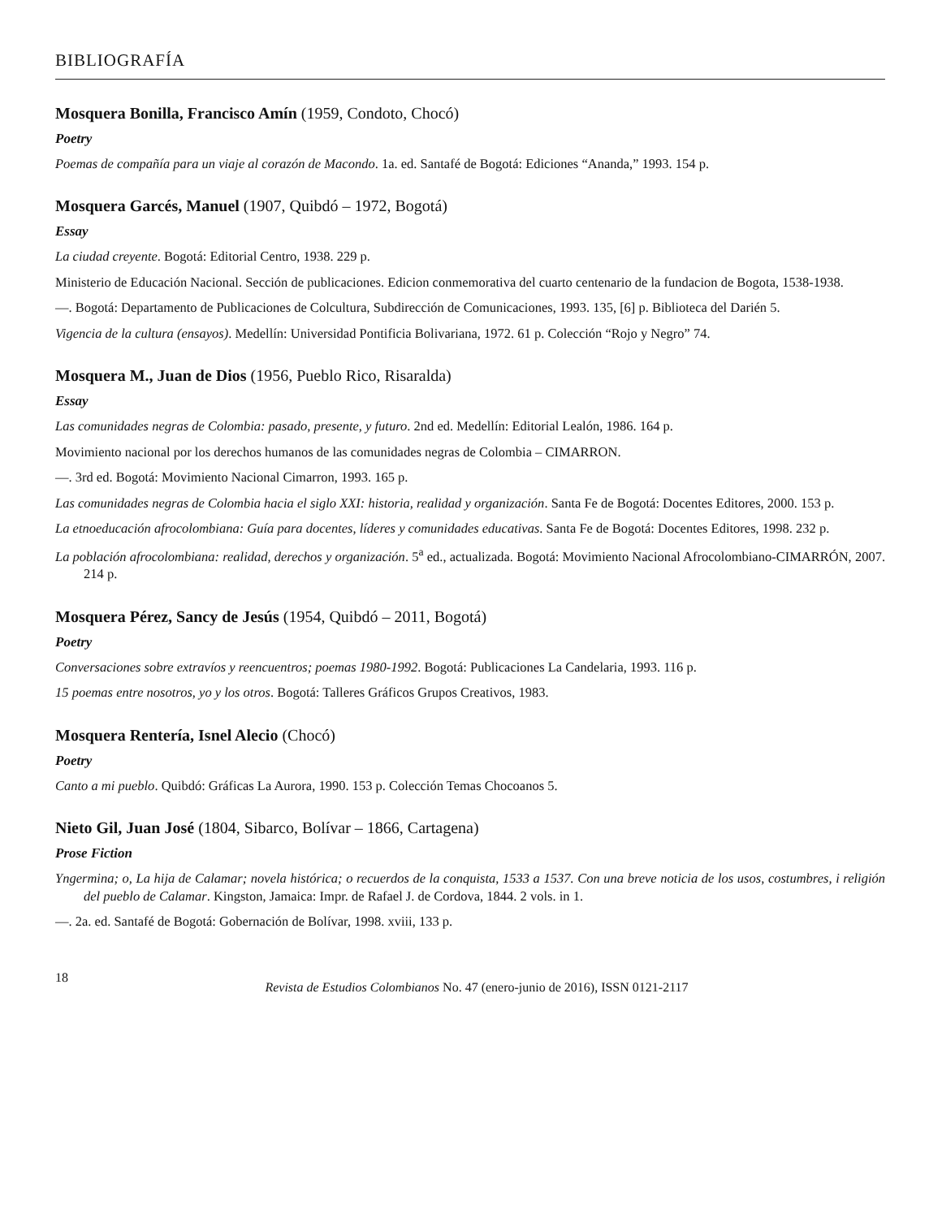BIBLIOGRAFÍA
Mosquera Bonilla, Francisco Amín (1959, Condoto, Chocó)
Poetry
Poemas de compañía para un viaje al corazón de Macondo. 1a. ed. Santafé de Bogotá: Ediciones “Ananda,” 1993. 154 p.
Mosquera Garcés, Manuel (1907, Quibdó – 1972, Bogotá)
Essay
La ciudad creyente. Bogotá: Editorial Centro, 1938. 229 p.
Ministerio de Educación Nacional. Sección de publicaciones. Edicion conmemorativa del cuarto centenario de la fundacion de Bogota, 1538-1938.
—. Bogotá: Departamento de Publicaciones de Colcultura, Subdirección de Comunicaciones, 1993. 135, [6] p. Biblioteca del Darién 5.
Vigencia de la cultura (ensayos). Medellín: Universidad Pontificia Bolivariana, 1972. 61 p. Colección “Rojo y Negro” 74.
Mosquera M., Juan de Dios (1956, Pueblo Rico, Risaralda)
Essay
Las comunidades negras de Colombia: pasado, presente, y futuro. 2nd ed. Medellín: Editorial Lealón, 1986. 164 p.
Movimiento nacional por los derechos humanos de las comunidades negras de Colombia – CIMARRON.
—. 3rd ed. Bogotá: Movimiento Nacional Cimarron, 1993. 165 p.
Las comunidades negras de Colombia hacia el siglo XXI: historia, realidad y organización. Santa Fe de Bogotá: Docentes Editores, 2000. 153 p.
La etnoeducación afrocolombiana: Guía para docentes, líderes y comunidades educativas. Santa Fe de Bogotá: Docentes Editores, 1998. 232 p.
La población afrocolombiana: realidad, derechos y organización. 5<sup>a</sup> ed., actualizada. Bogotá: Movimiento Nacional Afrocolombiano-CIMARRÓN, 2007. 214 p.
Mosquera Pérez, Sancy de Jesús (1954, Quibdó – 2011, Bogotá)
Poetry
Conversaciones sobre extravíos y reencuentros; poemas 1980-1992. Bogotá: Publicaciones La Candelaria, 1993. 116 p.
15 poemas entre nosotros, yo y los otros. Bogotá: Talleres Gráficos Grupos Creativos, 1983.
Mosquera Rentería, Isnel Alecio (Chocó)
Poetry
Canto a mi pueblo. Quibdó: Gráficas La Aurora, 1990. 153 p. Colección Temas Chocoanos 5.
Nieto Gil, Juan José (1804, Sibarco, Bolívar – 1866, Cartagena)
Prose Fiction
Yngermina; o, La hija de Calamar; novela histórica; o recuerdos de la conquista, 1533 a 1537. Con una breve noticia de los usos, costumbres, i religión del pueblo de Calamar. Kingston, Jamaica: Impr. de Rafael J. de Cordova, 1844. 2 vols. in 1.
—. 2a. ed. Santafé de Bogotá: Gobernación de Bolívar, 1998. xviii, 133 p.
18 Revista de Estudios Colombianos No. 47 (enero-junio de 2016), ISSN 0121-2117